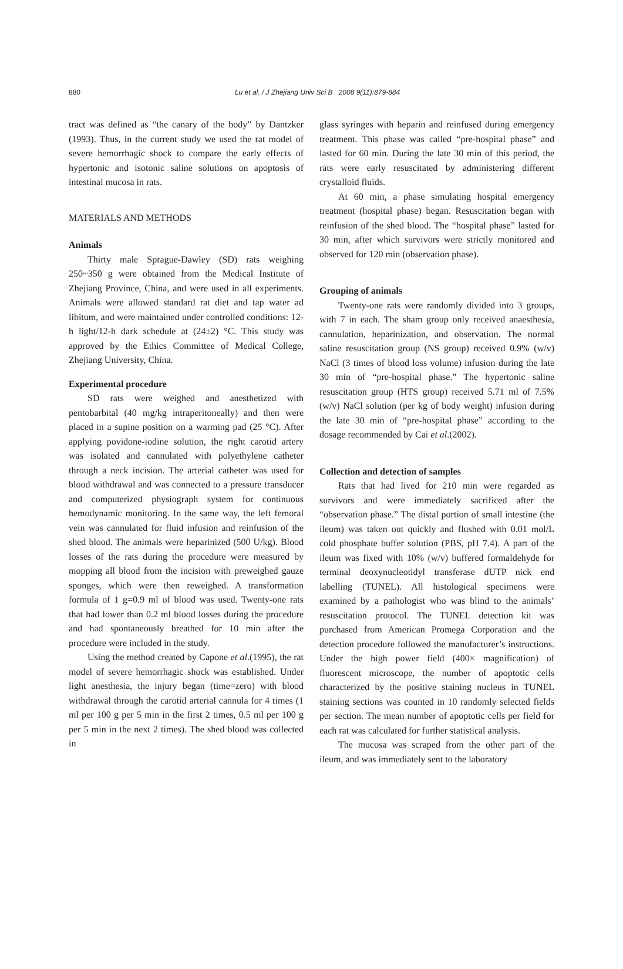880
Lu et al. / J Zhejiang Univ Sci B 2008 9(11):879-884
tract was defined as “the canary of the body” by Dantzker (1993). Thus, in the current study we used the rat model of severe hemorrhagic shock to compare the early effects of hypertonic and isotonic saline solutions on apoptosis of intestinal mucosa in rats.
MATERIALS AND METHODS
Animals
Thirty male Sprague-Dawley (SD) rats weighing 250~350 g were obtained from the Medical Institute of Zhejiang Province, China, and were used in all experiments. Animals were allowed standard rat diet and tap water ad libitum, and were maintained under controlled conditions: 12-h light/12-h dark schedule at (24±2) °C. This study was approved by the Ethics Committee of Medical College, Zhejiang University, China.
Experimental procedure
SD rats were weighed and anesthetized with pentobarbital (40 mg/kg intraperitoneally) and then were placed in a supine position on a warming pad (25 °C). After applying povidone-iodine solution, the right carotid artery was isolated and cannulated with polyethylene catheter through a neck incision. The arterial catheter was used for blood withdrawal and was connected to a pressure transducer and computerized physiograph system for continuous hemodynamic monitoring. In the same way, the left femoral vein was cannulated for fluid infusion and reinfusion of the shed blood. The animals were heparinized (500 U/kg). Blood losses of the rats during the procedure were measured by mopping all blood from the incision with preweighed gauze sponges, which were then reweighed. A transformation formula of 1 g=0.9 ml of blood was used. Twenty-one rats that had lower than 0.2 ml blood losses during the procedure and had spontaneously breathed for 10 min after the procedure were included in the study.
Using the method created by Capone et al.(1995), the rat model of severe hemorrhagic shock was established. Under light anesthesia, the injury began (time=zero) with blood withdrawal through the carotid arterial cannula for 4 times (1 ml per 100 g per 5 min in the first 2 times, 0.5 ml per 100 g per 5 min in the next 2 times). The shed blood was collected in
glass syringes with heparin and reinfused during emergency treatment. This phase was called “pre-hospital phase” and lasted for 60 min. During the late 30 min of this period, the rats were early resuscitated by administering different crystalloid fluids.
At 60 min, a phase simulating hospital emergency treatment (hospital phase) began. Resuscitation began with reinfusion of the shed blood. The “hospital phase” lasted for 30 min, after which survivors were strictly monitored and observed for 120 min (observation phase).
Grouping of animals
Twenty-one rats were randomly divided into 3 groups, with 7 in each. The sham group only received anaesthesia, cannulation, heparinization, and observation. The normal saline resuscitation group (NS group) received 0.9% (w/v) NaCl (3 times of blood loss volume) infusion during the late 30 min of “pre-hospital phase.” The hypertonic saline resuscitation group (HTS group) received 5.71 ml of 7.5% (w/v) NaCl solution (per kg of body weight) infusion during the late 30 min of “pre-hospital phase” according to the dosage recommended by Cai et al.(2002).
Collection and detection of samples
Rats that had lived for 210 min were regarded as survivors and were immediately sacrificed after the “observation phase.” The distal portion of small intestine (the ileum) was taken out quickly and flushed with 0.01 mol/L cold phosphate buffer solution (PBS, pH 7.4). A part of the ileum was fixed with 10% (w/v) buffered formaldehyde for terminal deoxynucleotidyl transferase dUTP nick end labelling (TUNEL). All histological specimens were examined by a pathologist who was blind to the animals’ resuscitation protocol. The TUNEL detection kit was purchased from American Promega Corporation and the detection procedure followed the manufacturer’s instructions. Under the high power field (400× magnification) of fluorescent microscope, the number of apoptotic cells characterized by the positive staining nucleus in TUNEL staining sections was counted in 10 randomly selected fields per section. The mean number of apoptotic cells per field for each rat was calculated for further statistical analysis.
The mucosa was scraped from the other part of the ileum, and was immediately sent to the laboratory